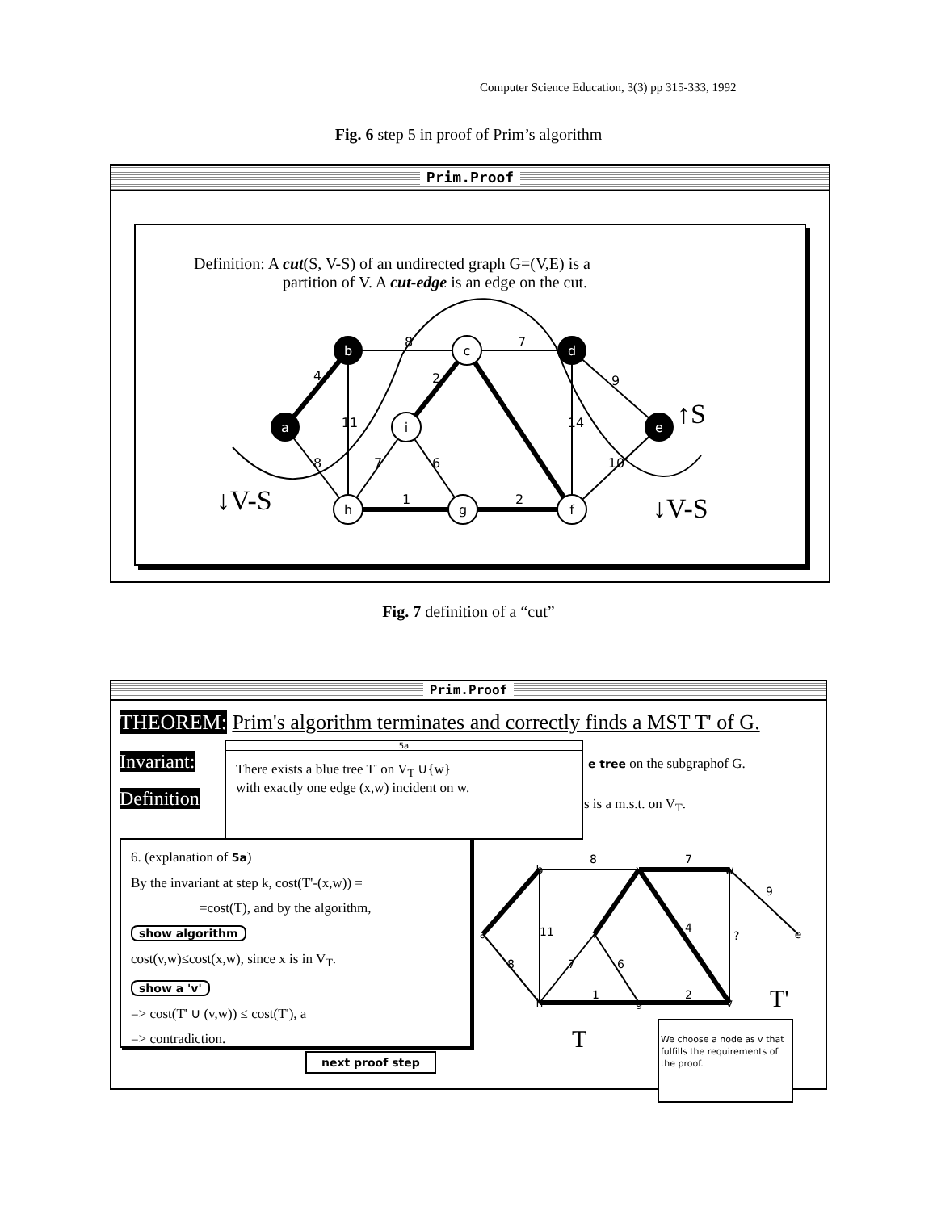Computer Science Education, 3(3) pp 315-333, 1992
Fig. 6 step 5 in proof of Prim’s algorithm
Prim.Proof
Definition: A cut(S, V-S) of an undirected graph G=(V,E) is a
partition of V. A cut-edge is an edge on the cut.
b
a
d
e
c
i
h
g
f
8
7
9
11
14
8
7
6
10
1
2
4
2
↑S
↓V-S
↓V-S
Fig. 7 definition of a “cut”
Prim.Proof
THEOREM: Prim's algorithm terminates and correctly finds a MST T' of G.
Invariant: e tree on the subgraphof G.
Definition s is a m.s.t. on V<sub>T</sub>.
5a
There exists a blue tree T' on V<sub>T</sub> ∪{w}
with exactly one edge (x,w) incident on w.
6. (explanation of 5a)
By the invariant at step k, cost(T'-(x,w)) =
=cost(T), and by the algorithm,
show algorithm
cost(v,w)≤cost(x,w), since x is in V<sub>T</sub>.
show a 'v'
=> cost(T' ∪ (v,w)) ≤ cost(T'), a
=> contradiction.
next proof step
11
8
7
9
?
4
7
6
8
1
2
T
T'
b
a
x
i
w
e
h
g
v
We choose a node as v that fulfills the requirements of the proof.